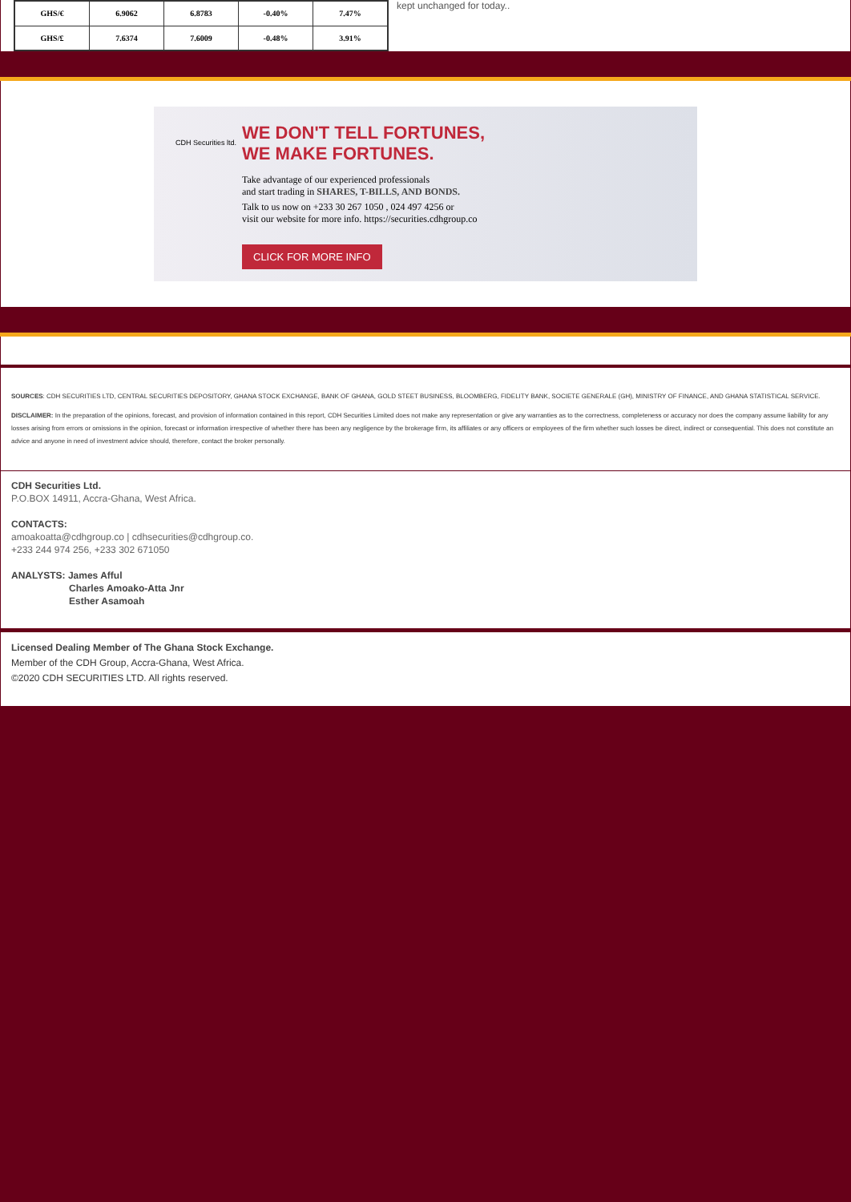| GHS/€ | 6.9062 | 6.8783 | -0.40% | 7.47% |
| GHS/£ | 7.6374 | 7.6009 | -0.48% | 3.91% |
kept unchanged for today..
CDH Securities ltd.
WE DON'T TELL FORTUNES,
WE MAKE FORTUNES.
Take advantage of our experienced professionals
and start trading in SHARES, T-BILLS, AND BONDS.
Talk to us now on +233 30 267 1050 , 024 497 4256 or
visit our website for more info. https://securities.cdhgroup.co
CLICK FOR MORE INFO
SOURCES: CDH SECURITIES LTD, CENTRAL SECURITIES DEPOSITORY, GHANA STOCK EXCHANGE, BANK OF GHANA, GOLD STEET BUSINESS, BLOOMBERG, FIDELITY BANK, SOCIETE GENERALE (GH), MINISTRY OF FINANCE, AND GHANA STATISTICAL SERVICE.
DISCLAIMER: In the preparation of the opinions, forecast, and provision of information contained in this report, CDH Securities Limited does not make any representation or give any warranties as to the correctness, completeness or accuracy nor does the company assume liability for any losses arising from errors or omissions in the opinion, forecast or information irrespective of whether there has been any negligence by the brokerage firm, its affiliates or any officers or employees of the firm whether such losses be direct, indirect or consequential. This does not constitute an advice and anyone in need of investment advice should, therefore, contact the broker personally.
CDH Securities Ltd.
P.O.BOX 14911, Accra-Ghana, West Africa.
CONTACTS:
amoakoatta@cdhgroup.co | cdhsecurities@cdhgroup.co.
+233 244 974 256, +233 302 671050
ANALYSTS: James Afful
Charles Amoako-Atta Jnr
Esther Asamoah
Licensed Dealing Member of The Ghana Stock Exchange.
Member of the CDH Group, Accra-Ghana, West Africa.
©2020 CDH SECURITIES LTD. All rights reserved.